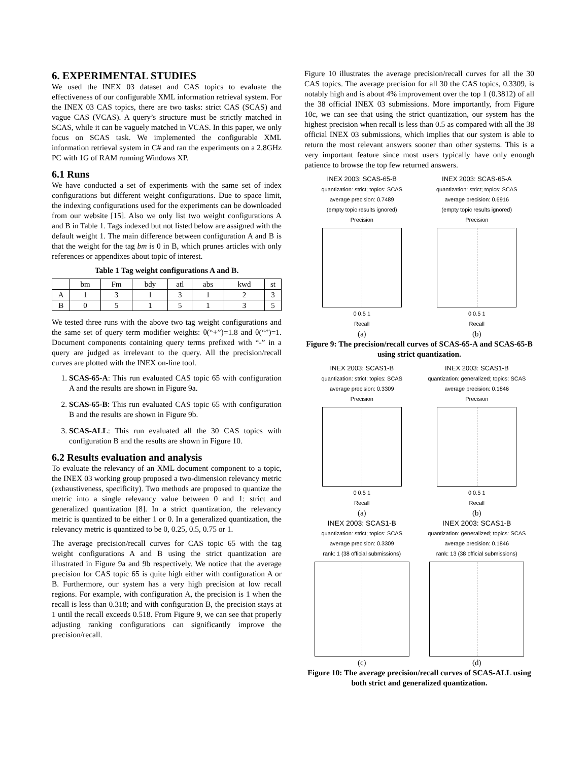6. EXPERIMENTAL STUDIES
We used the INEX 03 dataset and CAS topics to evaluate the effectiveness of our configurable XML information retrieval system. For the INEX 03 CAS topics, there are two tasks: strict CAS (SCAS) and vague CAS (VCAS). A query’s structure must be strictly matched in SCAS, while it can be vaguely matched in VCAS. In this paper, we only focus on SCAS task. We implemented the configurable XML information retrieval system in C# and ran the experiments on a 2.8GHz PC with 1G of RAM running Windows XP.
6.1 Runs
We have conducted a set of experiments with the same set of index configurations but different weight configurations. Due to space limit, the indexing configurations used for the experiments can be downloaded from our website [15]. Also we only list two weight configurations A and B in Table 1. Tags indexed but not listed below are assigned with the default weight 1. The main difference between configuration A and B is that the weight for the tag bm is 0 in B, which prunes articles with only references or appendixes about topic of interest.
Table 1 Tag weight configurations A and B.
| | bm | Fm | bdy | atl | abs | kwd | st |
| A | 1 | 3 | 1 | 3 | 1 | 2 | 3 |
| B | 0 | 5 | 1 | 5 | 1 | 3 | 5 |
We tested three runs with the above two tag weight configurations and the same set of query term modifier weights: θ(“+”)=1.8 and θ(“”)=1. Document components containing query terms prefixed with “-” in a query are judged as irrelevant to the query. All the precision/recall curves are plotted with the INEX on-line tool.
1. SCAS-65-A: This run evaluated CAS topic 65 with configuration A and the results are shown in Figure 9a.
2. SCAS-65-B: This run evaluated CAS topic 65 with configuration B and the results are shown in Figure 9b.
3. SCAS-ALL: This run evaluated all the 30 CAS topics with configuration B and the results are shown in Figure 10.
6.2 Results evaluation and analysis
To evaluate the relevancy of an XML document component to a topic, the INEX 03 working group proposed a two-dimension relevancy metric (exhaustiveness, specificity). Two methods are proposed to quantize the metric into a single relevancy value between 0 and 1: strict and generalized quantization [8]. In a strict quantization, the relevancy metric is quantized to be either 1 or 0. In a generalized quantization, the relevancy metric is quantized to be 0, 0.25, 0.5, 0.75 or 1.
The average precision/recall curves for CAS topic 65 with the tag weight configurations A and B using the strict quantization are illustrated in Figure 9a and 9b respectively. We notice that the average precision for CAS topic 65 is quite high either with configuration A or B. Furthermore, our system has a very high precision at low recall regions. For example, with configuration A, the precision is 1 when the recall is less than 0.318; and with configuration B, the precision stays at 1 until the recall exceeds 0.518. From Figure 9, we can see that properly adjusting ranking configurations can significantly improve the precision/recall.
Figure 10 illustrates the average precision/recall curves for all the 30 CAS topics. The average precision for all 30 the CAS topics, 0.3309, is notably high and is about 4% improvement over the top 1 (0.3812) of all the 38 official INEX 03 submissions. More importantly, from Figure 10c, we can see that using the strict quantization, our system has the highest precision when recall is less than 0.5 as compared with all the 38 official INEX 03 submissions, which implies that our system is able to return the most relevant answers sooner than other systems. This is a very important feature since most users typically have only enough patience to browse the top few returned answers.
INEX 2003: SCAS-65-B
quantization: strict; topics: SCAS
average precision: 0.7489
(empty topic results ignored)
Precision
0 0.5 1
Recall
(a)
INEX 2003: SCAS-65-A
quantization: strict; topics: SCAS
average precision: 0.6916
(empty topic results ignored)
Precision
0 0.5 1
Recall
(b)
Figure 9: The precision/recall curves of SCAS-65-A and SCAS-65-B using strict quantization.
INEX 2003: SCAS1-B
quantization: strict; topics: SCAS
average precision: 0.3309
Precision
0 0.5 1
Recall
(a)
INEX 2003: SCAS1-B
quantization: generalized; topics: SCAS
average precision: 0.1846
Precision
0 0.5 1
Recall
(b)
INEX 2003: SCAS1-B
quantization: strict; topics: SCAS
average precision: 0.3309
rank: 1 (38 official submissions)
(c)
INEX 2003: SCAS1-B
quantization: generalized; topics: SCAS
average precision: 0.1846
rank: 13 (38 official submissions)
(d)
Figure 10: The average precision/recall curves of SCAS-ALL using both strict and generalized quantization.